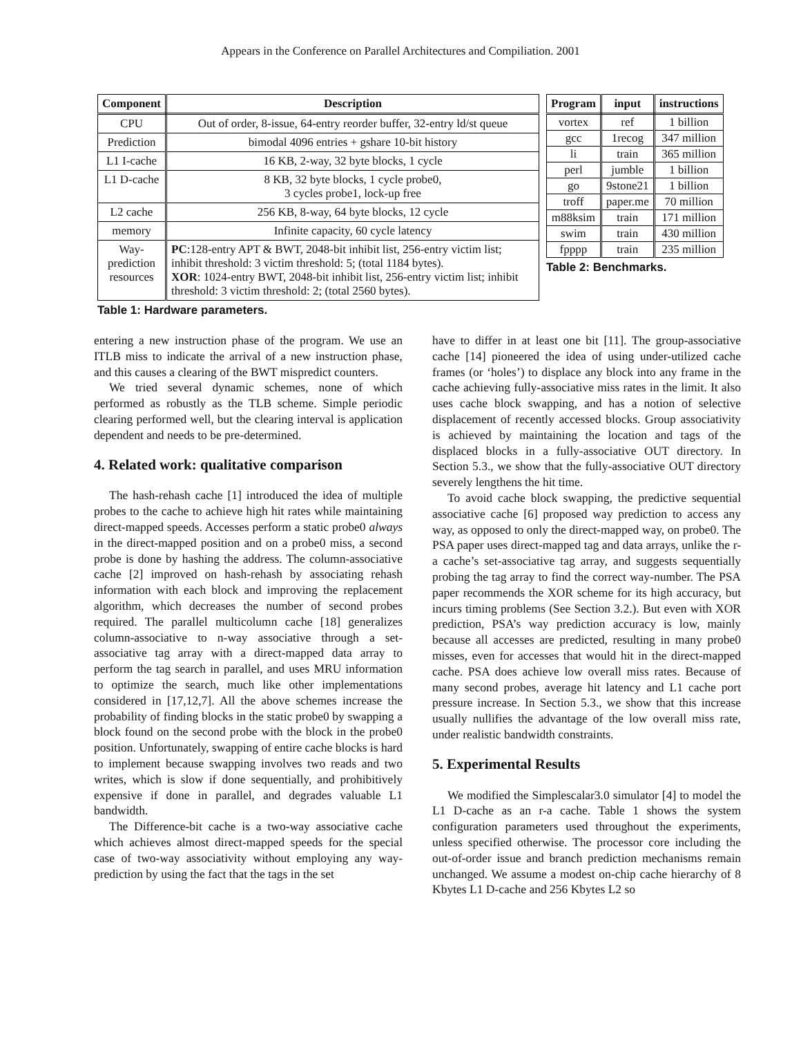Appears in the Conference on Parallel Architectures and Compiliation. 2001
| Component | Description |
| --- | --- |
| CPU | Out of order, 8-issue, 64-entry reorder buffer, 32-entry ld/st queue |
| Prediction | bimodal 4096 entries + gshare 10-bit history |
| L1 I-cache | 16 KB, 2-way, 32 byte blocks, 1 cycle |
| L1 D-cache | 8 KB, 32 byte blocks, 1 cycle probe0, 3 cycles probe1, lock-up free |
| L2 cache | 256 KB, 8-way, 64 byte blocks, 12 cycle |
| memory | Infinite capacity, 60 cycle latency |
| Way- prediction resources | PC :128-entry APT & BWT, 2048-bit inhibit list, 256-entry victim list; inhibit threshold: 3 victim threshold: 5; (total 1184 bytes). XOR : 1024-entry BWT, 2048-bit inhibit list, 256-entry victim list; inhibit threshold: 3 victim threshold: 2; (total 2560 bytes). |
Table 1: Hardware parameters.
| Program | input | instructions |
| --- | --- | --- |
| vortex | ref | 1 billion |
| gcc | 1recog | 347 million |
| li | train | 365 million |
| perl | jumble | 1 billion |
| go | 9stone21 | 1 billion |
| troff | paper.me | 70 million |
| m88ksim | train | 171 million |
| swim | train | 430 million |
| fpppp | train | 235 million |
Table 2: Benchmarks.
entering a new instruction phase of the program. We use an ITLB miss to indicate the arrival of a new instruction phase, and this causes a clearing of the BWT mispredict counters.
We tried several dynamic schemes, none of which performed as robustly as the TLB scheme. Simple periodic clearing performed well, but the clearing interval is application dependent and needs to be pre-determined.
4. Related work: qualitative comparison
The hash-rehash cache [1] introduced the idea of multiple probes to the cache to achieve high hit rates while maintaining direct-mapped speeds. Accesses perform a static probe0 always in the direct-mapped position and on a probe0 miss, a second probe is done by hashing the address. The column-associative cache [2] improved on hash-rehash by associating rehash information with each block and improving the replacement algorithm, which decreases the number of second probes required. The parallel multicolumn cache [18] generalizes column-associative to n-way associative through a set-associative tag array with a direct-mapped data array to perform the tag search in parallel, and uses MRU information to optimize the search, much like other implementations considered in [17,12,7]. All the above schemes increase the probability of finding blocks in the static probe0 by swapping a block found on the second probe with the block in the probe0 position. Unfortunately, swapping of entire cache blocks is hard to implement because swapping involves two reads and two writes, which is slow if done sequentially, and prohibitively expensive if done in parallel, and degrades valuable L1 bandwidth.
The Difference-bit cache is a two-way associative cache which achieves almost direct-mapped speeds for the special case of two-way associativity without employing any way-prediction by using the fact that the tags in the set
have to differ in at least one bit [11]. The group-associative cache [14] pioneered the idea of using under-utilized cache frames (or ‘holes’) to displace any block into any frame in the cache achieving fully-associative miss rates in the limit. It also uses cache block swapping, and has a notion of selective displacement of recently accessed blocks. Group associativity is achieved by maintaining the location and tags of the displaced blocks in a fully-associative OUT directory. In Section 5.3., we show that the fully-associative OUT directory severely lengthens the hit time.
To avoid cache block swapping, the predictive sequential associative cache [6] proposed way prediction to access any way, as opposed to only the direct-mapped way, on probe0. The PSA paper uses direct-mapped tag and data arrays, unlike the r-a cache’s set-associative tag array, and suggests sequentially probing the tag array to find the correct way-number. The PSA paper recommends the XOR scheme for its high accuracy, but incurs timing problems (See Section 3.2.). But even with XOR prediction, PSA’s way prediction accuracy is low, mainly because all accesses are predicted, resulting in many probe0 misses, even for accesses that would hit in the direct-mapped cache. PSA does achieve low overall miss rates. Because of many second probes, average hit latency and L1 cache port pressure increase. In Section 5.3., we show that this increase usually nullifies the advantage of the low overall miss rate, under realistic bandwidth constraints.
5. Experimental Results
We modified the Simplescalar3.0 simulator [4] to model the L1 D-cache as an r-a cache. Table 1 shows the system configuration parameters used throughout the experiments, unless specified otherwise. The processor core including the out-of-order issue and branch prediction mechanisms remain unchanged. We assume a modest on-chip cache hierarchy of 8 Kbytes L1 D-cache and 256 Kbytes L2 so